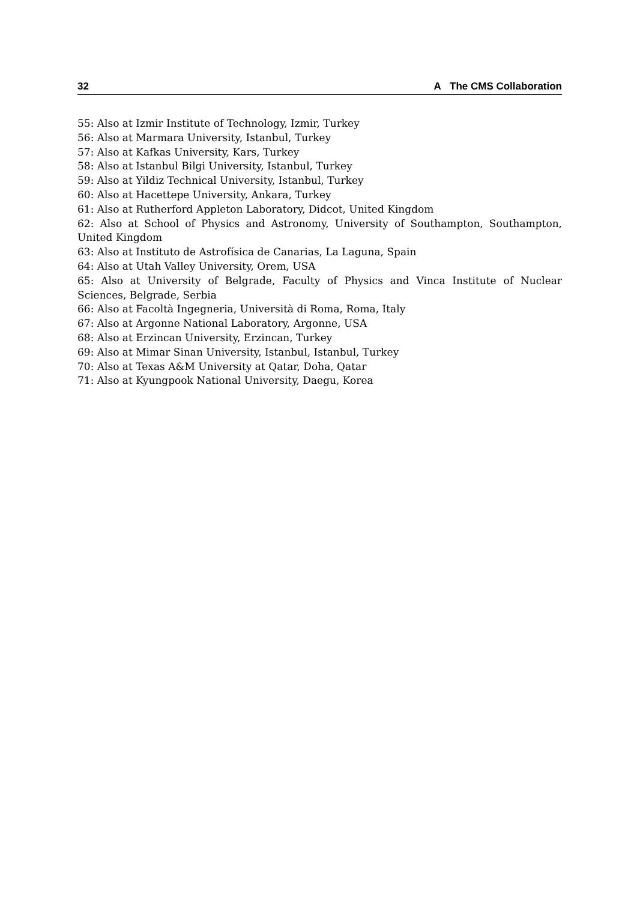32 A The CMS Collaboration
55: Also at Izmir Institute of Technology, Izmir, Turkey
56: Also at Marmara University, Istanbul, Turkey
57: Also at Kafkas University, Kars, Turkey
58: Also at Istanbul Bilgi University, Istanbul, Turkey
59: Also at Yildiz Technical University, Istanbul, Turkey
60: Also at Hacettepe University, Ankara, Turkey
61: Also at Rutherford Appleton Laboratory, Didcot, United Kingdom
62: Also at School of Physics and Astronomy, University of Southampton, Southampton, United Kingdom
63: Also at Instituto de Astrofísica de Canarias, La Laguna, Spain
64: Also at Utah Valley University, Orem, USA
65: Also at University of Belgrade, Faculty of Physics and Vinca Institute of Nuclear Sciences, Belgrade, Serbia
66: Also at Facoltà Ingegneria, Università di Roma, Roma, Italy
67: Also at Argonne National Laboratory, Argonne, USA
68: Also at Erzincan University, Erzincan, Turkey
69: Also at Mimar Sinan University, Istanbul, Istanbul, Turkey
70: Also at Texas A&M University at Qatar, Doha, Qatar
71: Also at Kyungpook National University, Daegu, Korea